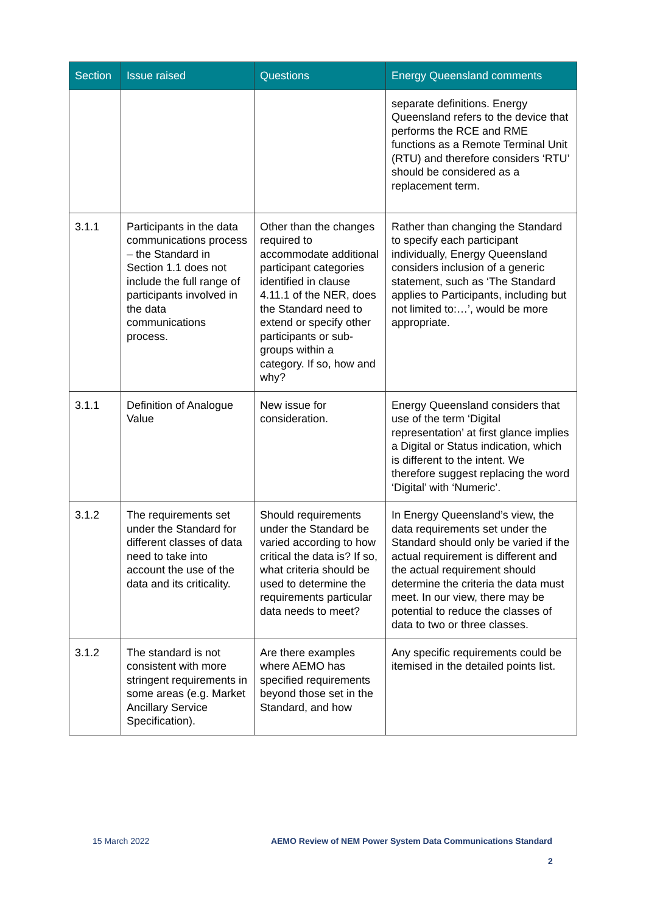| Section | Issue raised | Questions | Energy Queensland comments |
| --- | --- | --- | --- |
| | | | separate definitions. Energy Queensland refers to the device that performs the RCE and RME functions as a Remote Terminal Unit (RTU) and therefore considers ‘RTU’ should be considered as a replacement term. |
| 3.1.1 | Participants in the data communications process – the Standard in Section 1.1 does not include the full range of participants involved in the data communications process. | Other than the changes required to accommodate additional participant categories identified in clause 4.11.1 of the NER, does the Standard need to extend or specify other participants or sub-groups within a category. If so, how and why? | Rather than changing the Standard to specify each participant individually, Energy Queensland considers inclusion of a generic statement, such as ‘The Standard applies to Participants, including but not limited to:…’, would be more appropriate. |
| 3.1.1 | Definition of Analogue Value | New issue for consideration. | Energy Queensland considers that use of the term ‘Digital representation’ at first glance implies a Digital or Status indication, which is different to the intent. We therefore suggest replacing the word ‘Digital’ with ‘Numeric’. |
| 3.1.2 | The requirements set under the Standard for different classes of data need to take into account the use of the data and its criticality. | Should requirements under the Standard be varied according to how critical the data is? If so, what criteria should be used to determine the requirements particular data needs to meet? | In Energy Queensland’s view, the data requirements set under the Standard should only be varied if the actual requirement is different and the actual requirement should determine the criteria the data must meet. In our view, there may be potential to reduce the classes of data to two or three classes. |
| 3.1.2 | The standard is not consistent with more stringent requirements in some areas (e.g. Market Ancillary Service Specification). | Are there examples where AEMO has specified requirements beyond those set in the Standard, and how | Any specific requirements could be itemised in the detailed points list. |
15 March 2022 AEMO Review of NEM Power System Data Communications Standard
2